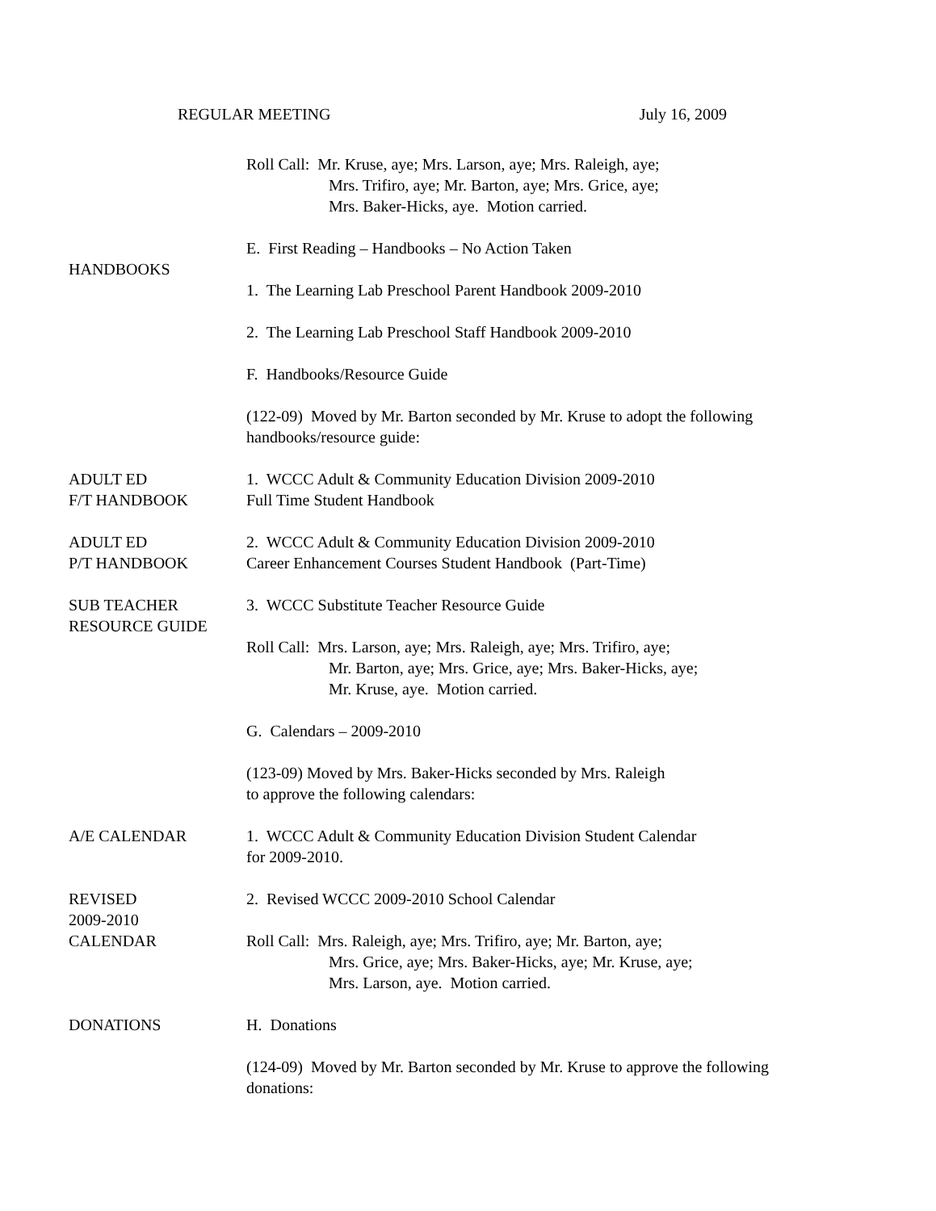REGULAR MEETING July 16, 2009
Roll Call: Mr. Kruse, aye; Mrs. Larson, aye; Mrs. Raleigh, aye;
Mrs. Trifiro, aye; Mr. Barton, aye; Mrs. Grice, aye;
Mrs. Baker-Hicks, aye. Motion carried.
HANDBOOKS E. First Reading – Handbooks – No Action Taken
1. The Learning Lab Preschool Parent Handbook 2009-2010
2. The Learning Lab Preschool Staff Handbook 2009-2010
F. Handbooks/Resource Guide
(122-09) Moved by Mr. Barton seconded by Mr. Kruse to adopt the following handbooks/resource guide:
ADULT ED
F/T HANDBOOK
1. WCCC Adult & Community Education Division 2009-2010
Full Time Student Handbook
ADULT ED
P/T HANDBOOK
2. WCCC Adult & Community Education Division 2009-2010
Career Enhancement Courses Student Handbook (Part-Time)
SUB TEACHER
RESOURCE GUIDE
3. WCCC Substitute Teacher Resource Guide
Roll Call: Mrs. Larson, aye; Mrs. Raleigh, aye; Mrs. Trifiro, aye;
Mr. Barton, aye; Mrs. Grice, aye; Mrs. Baker-Hicks, aye;
Mr. Kruse, aye. Motion carried.
G. Calendars – 2009-2010
(123-09) Moved by Mrs. Baker-Hicks seconded by Mrs. Raleigh
to approve the following calendars:
A/E CALENDAR 1. WCCC Adult & Community Education Division Student Calendar
for 2009-2010.
REVISED
2009-2010
CALENDAR
2. Revised WCCC 2009-2010 School Calendar
Roll Call: Mrs. Raleigh, aye; Mrs. Trifiro, aye; Mr. Barton, aye;
Mrs. Grice, aye; Mrs. Baker-Hicks, aye; Mr. Kruse, aye;
Mrs. Larson, aye. Motion carried.
DONATIONS H. Donations
(124-09) Moved by Mr. Barton seconded by Mr. Kruse to approve the following donations: